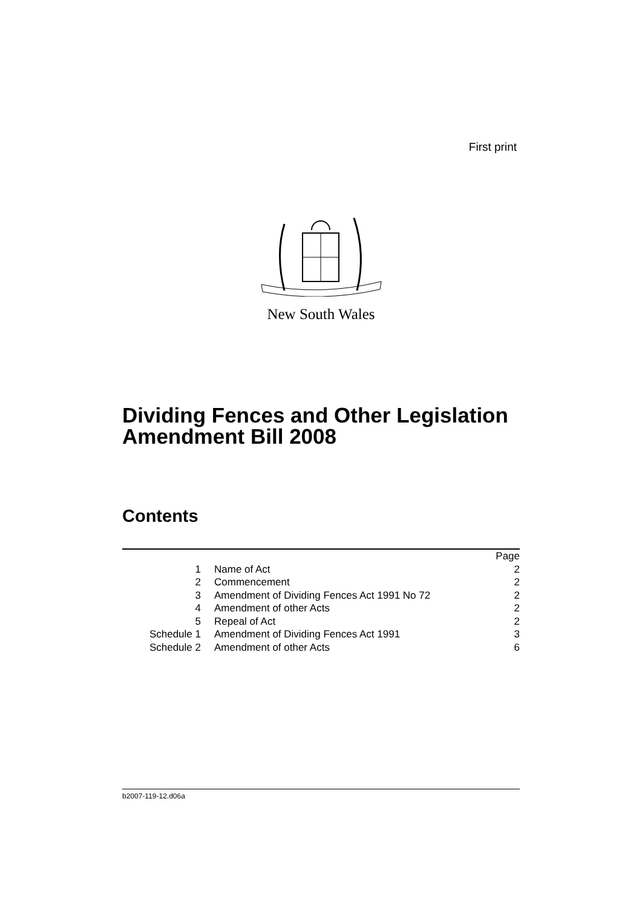First print
New South Wales
Dividing Fences and Other Legislation
Amendment Bill 2008
Contents
| | | Page |
| 1 | Name of Act | 2 |
| 2 | Commencement | 2 |
| 3 | Amendment of Dividing Fences Act 1991 No 72 | 2 |
| 4 | Amendment of other Acts | 2 |
| 5 | Repeal of Act | 2 |
| Schedule 1 | Amendment of Dividing Fences Act 1991 | 3 |
| Schedule 2 | Amendment of other Acts | 6 |
b2007-119-12.d06a